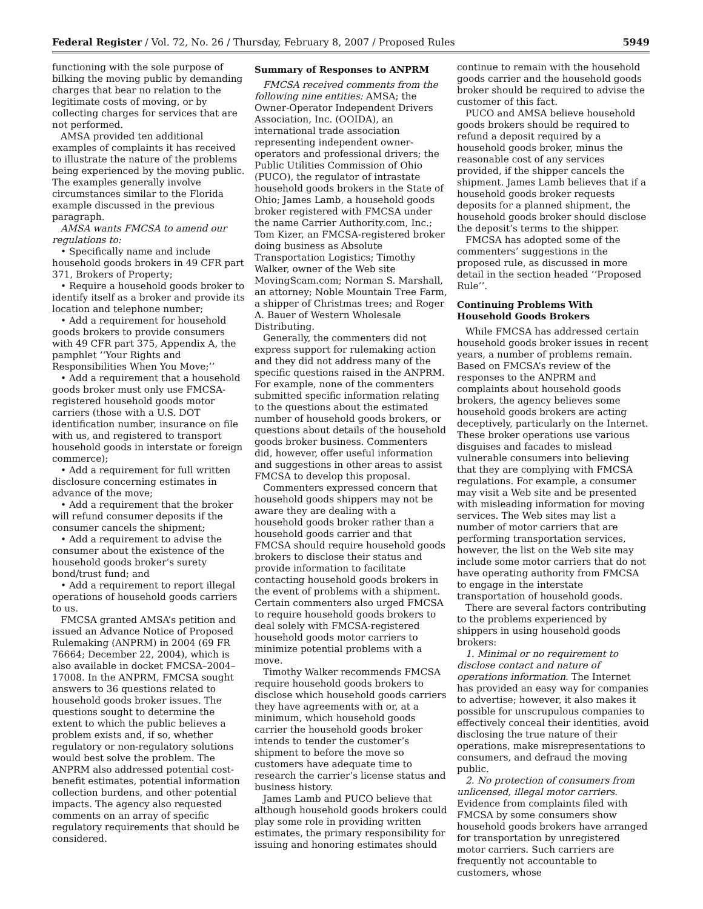Federal Register / Vol. 72, No. 26 / Thursday, February 8, 2007 / Proposed Rules 5949
functioning with the sole purpose of bilking the moving public by demanding charges that bear no relation to the legitimate costs of moving, or by collecting charges for services that are not performed.
AMSA provided ten additional examples of complaints it has received to illustrate the nature of the problems being experienced by the moving public. The examples generally involve circumstances similar to the Florida example discussed in the previous paragraph.
AMSA wants FMCSA to amend our regulations to:
• Specifically name and include household goods brokers in 49 CFR part 371, Brokers of Property;
• Require a household goods broker to identify itself as a broker and provide its location and telephone number;
• Add a requirement for household goods brokers to provide consumers with 49 CFR part 375, Appendix A, the pamphlet ‘‘Your Rights and Responsibilities When You Move;’’
• Add a requirement that a household goods broker must only use FMCSA-registered household goods motor carriers (those with a U.S. DOT identification number, insurance on file with us, and registered to transport household goods in interstate or foreign commerce);
• Add a requirement for full written disclosure concerning estimates in advance of the move;
• Add a requirement that the broker will refund consumer deposits if the consumer cancels the shipment;
• Add a requirement to advise the consumer about the existence of the household goods broker’s surety bond/trust fund; and
• Add a requirement to report illegal operations of household goods carriers to us.
FMCSA granted AMSA’s petition and issued an Advance Notice of Proposed Rulemaking (ANPRM) in 2004 (69 FR 76664; December 22, 2004), which is also available in docket FMCSA–2004–17008. In the ANPRM, FMCSA sought answers to 36 questions related to household goods broker issues. The questions sought to determine the extent to which the public believes a problem exists and, if so, whether regulatory or non-regulatory solutions would best solve the problem. The ANPRM also addressed potential cost-benefit estimates, potential information collection burdens, and other potential impacts. The agency also requested comments on an array of specific regulatory requirements that should be considered.
Summary of Responses to ANPRM
FMCSA received comments from the following nine entities: AMSA; the Owner-Operator Independent Drivers Association, Inc. (OOIDA), an international trade association representing independent owner-operators and professional drivers; the Public Utilities Commission of Ohio (PUCO), the regulator of intrastate household goods brokers in the State of Ohio; James Lamb, a household goods broker registered with FMCSA under the name Carrier Authority.com, Inc.; Tom Kizer, an FMCSA-registered broker doing business as Absolute Transportation Logistics; Timothy Walker, owner of the Web site MovingScam.com; Norman S. Marshall, an attorney; Noble Mountain Tree Farm, a shipper of Christmas trees; and Roger A. Bauer of Western Wholesale Distributing.
Generally, the commenters did not express support for rulemaking action and they did not address many of the specific questions raised in the ANPRM. For example, none of the commenters submitted specific information relating to the questions about the estimated number of household goods brokers, or questions about details of the household goods broker business. Commenters did, however, offer useful information and suggestions in other areas to assist FMCSA to develop this proposal.
Commenters expressed concern that household goods shippers may not be aware they are dealing with a household goods broker rather than a household goods carrier and that FMCSA should require household goods brokers to disclose their status and provide information to facilitate contacting household goods brokers in the event of problems with a shipment. Certain commenters also urged FMCSA to require household goods brokers to deal solely with FMCSA-registered household goods motor carriers to minimize potential problems with a move.
Timothy Walker recommends FMCSA require household goods brokers to disclose which household goods carriers they have agreements with or, at a minimum, which household goods carrier the household goods broker intends to tender the customer’s shipment to before the move so customers have adequate time to research the carrier’s license status and business history.
James Lamb and PUCO believe that although household goods brokers could play some role in providing written estimates, the primary responsibility for issuing and honoring estimates should
continue to remain with the household goods carrier and the household goods broker should be required to advise the customer of this fact.
PUCO and AMSA believe household goods brokers should be required to refund a deposit required by a household goods broker, minus the reasonable cost of any services provided, if the shipper cancels the shipment. James Lamb believes that if a household goods broker requests deposits for a planned shipment, the household goods broker should disclose the deposit’s terms to the shipper.
FMCSA has adopted some of the commenters’ suggestions in the proposed rule, as discussed in more detail in the section headed ‘‘Proposed Rule’’.
Continuing Problems With Household Goods Brokers
While FMCSA has addressed certain household goods broker issues in recent years, a number of problems remain. Based on FMCSA’s review of the responses to the ANPRM and complaints about household goods brokers, the agency believes some household goods brokers are acting deceptively, particularly on the Internet. These broker operations use various disguises and facades to mislead vulnerable consumers into believing that they are complying with FMCSA regulations. For example, a consumer may visit a Web site and be presented with misleading information for moving services. The Web sites may list a number of motor carriers that are performing transportation services, however, the list on the Web site may include some motor carriers that do not have operating authority from FMCSA to engage in the interstate transportation of household goods.
There are several factors contributing to the problems experienced by shippers in using household goods brokers:
1. Minimal or no requirement to disclose contact and nature of operations information. The Internet has provided an easy way for companies to advertise; however, it also makes it possible for unscrupulous companies to effectively conceal their identities, avoid disclosing the true nature of their operations, make misrepresentations to consumers, and defraud the moving public.
2. No protection of consumers from unlicensed, illegal motor carriers. Evidence from complaints filed with FMCSA by some consumers show household goods brokers have arranged for transportation by unregistered motor carriers. Such carriers are frequently not accountable to customers, whose